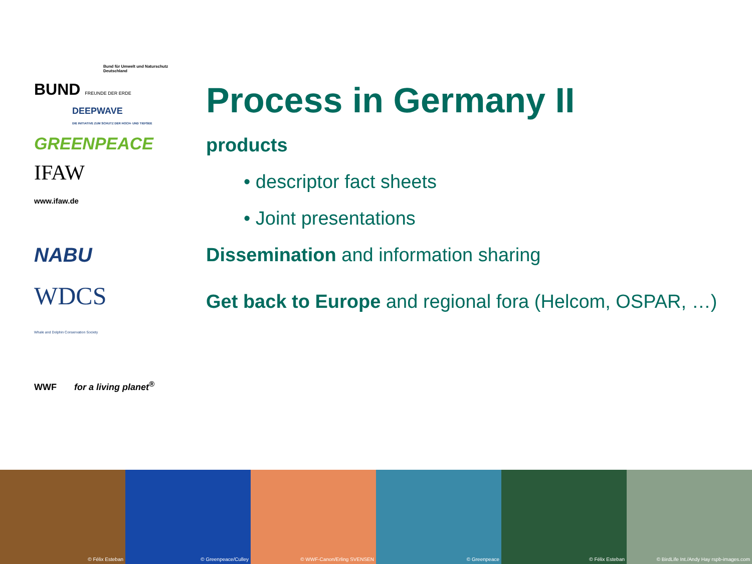Bund für Umwelt und Naturschutz Deutschland
BUND FREUNDE DER ERDE
DEEPWAVE
DIE INITIATIVE ZUM SCHUTZ DER HOCH- UND TIEFSEE
GREENPEACE
IFAW
www.ifaw.de
NABU
WDCS
Whale and Dolphin Conservation Society
WWF for a living planet<sup>®</sup>
Process in Germany II
products
• descriptor fact sheets
• Joint presentations
Dissemination and information sharing
Get back to Europe and regional fora (Helcom, OSPAR, …)
© Félix Esteban © Greenpeace/Culley © WWF-Canon/Erling SVENSEN © Greenpeace © Félix Esteban © BirdLife Int./Andy Hay rspb-images.com